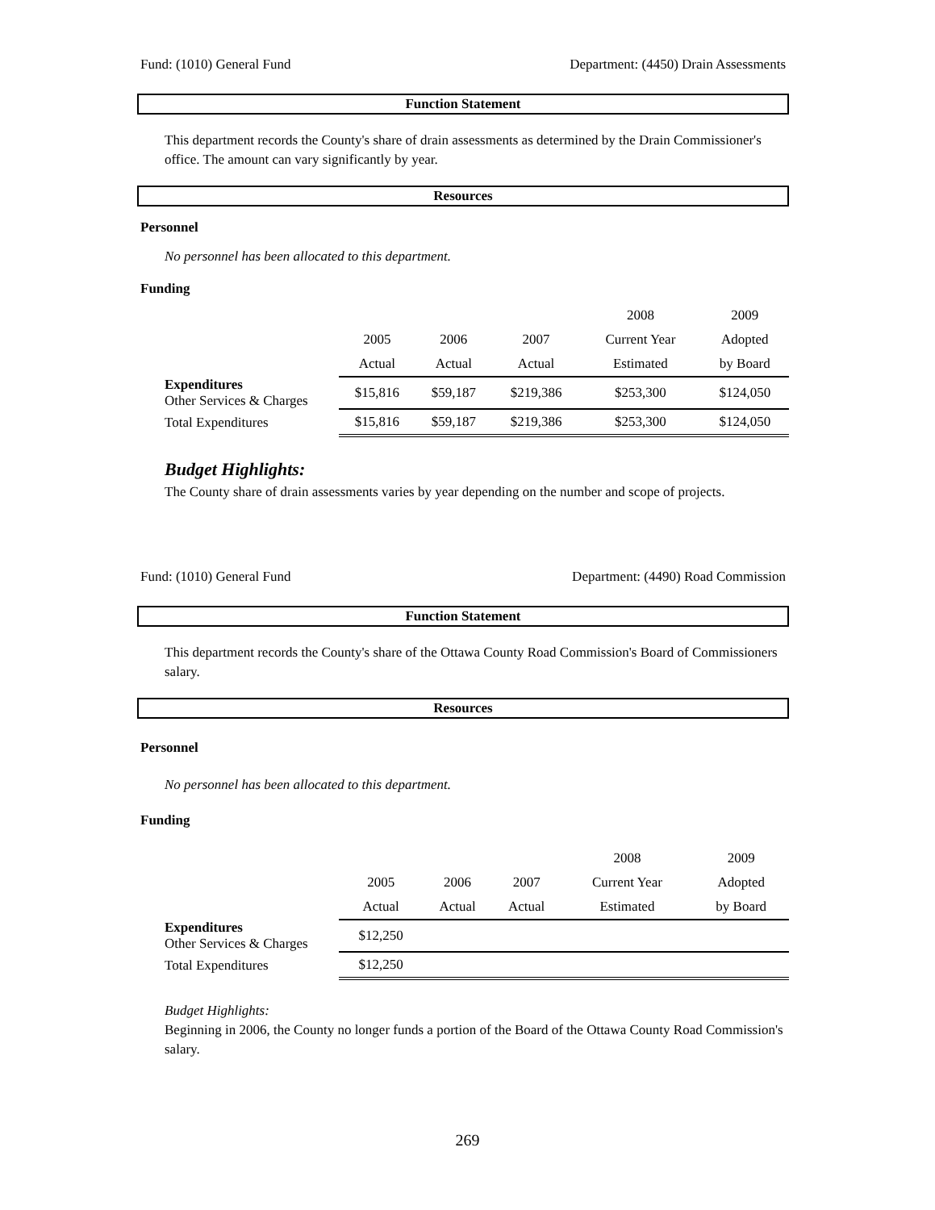Fund: (1010) General Fund Department: (4450) Drain Assessments
Function Statement
This department records the County's share of drain assessments as determined by the Drain Commissioner's office. The amount can vary significantly by year.
Resources
Personnel
No personnel has been allocated to this department.
Funding
| | | | | 2008 | 2009 |
| | 2005 | 2006 | 2007 | Current Year | Adopted |
| | Actual | Actual | Actual | Estimated | by Board |
| Expenditures Other Services & Charges | $15,816 | $59,187 | $219,386 | $253,300 | $124,050 |
| Total Expenditures | $15,816 | $59,187 | $219,386 | $253,300 | $124,050 |
Budget Highlights:
The County share of drain assessments varies by year depending on the number and scope of projects.
Fund: (1010) General Fund Department: (4490) Road Commission
Function Statement
This department records the County's share of the Ottawa County Road Commission's Board of Commissioners salary.
Resources
Personnel
No personnel has been allocated to this department.
Funding
| | | | | 2008 | 2009 |
| | 2005 | 2006 | 2007 | Current Year | Adopted |
| | Actual | Actual | Actual | Estimated | by Board |
| Expenditures Other Services & Charges | $12,250 | | | | |
| Total Expenditures | $12,250 | | | | |
Budget Highlights:
Beginning in 2006, the County no longer funds a portion of the Board of the Ottawa County Road Commission's salary.
269